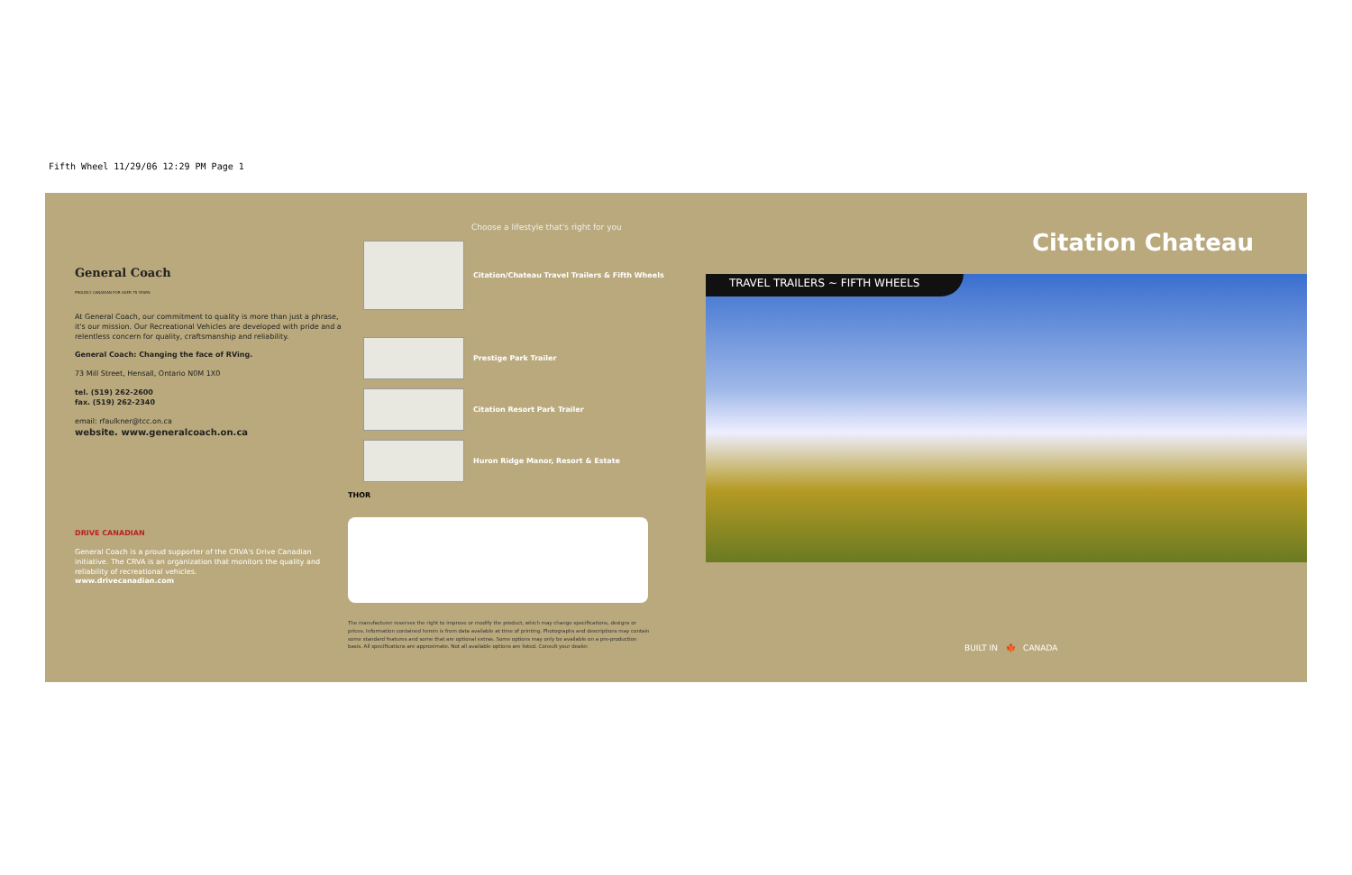Fifth Wheel 11/29/06 12:29 PM Page 1
General Coach
PROUDLY CANADIAN FOR OVER 75 YEARS
At General Coach, our commitment to quality is more than just a phrase, it's our mission. Our Recreational Vehicles are developed with pride and a relentless concern for quality, craftsmanship and reliability.
General Coach: Changing the face of RVing.
73 Mill Street, Hensall, Ontario N0M 1X0
tel. (519) 262-2600
fax. (519) 262-2340
email: rfaulkner@tcc.on.ca
website. www.generalcoach.on.ca
DRIVE CANADIAN
General Coach is a proud supporter of the CRVA's Drive Canadian initiative. The CRVA is an organization that monitors the quality and reliability of recreational vehicles.
www.drivecanadian.com
Choose a lifestyle that's right for you
Citation/Chateau Travel Trailers & Fifth Wheels
Prestige Park Trailer
Citation Resort Park Trailer
Huron Ridge Manor, Resort & Estate
THOR
The manufacturer reserves the right to improve or modify the product, which may change specifications, designs or prices. Information contained herein is from data available at time of printing. Photographs and descriptions may contain some standard features and some that are optional extras. Some options may only be available on a pre-production basis. All specifications are approximate. Not all available options are listed. Consult your dealer.
Citation Chateau
TRAVEL TRAILERS ~ FIFTH WHEELS
BUILT IN 🍁 CANADA